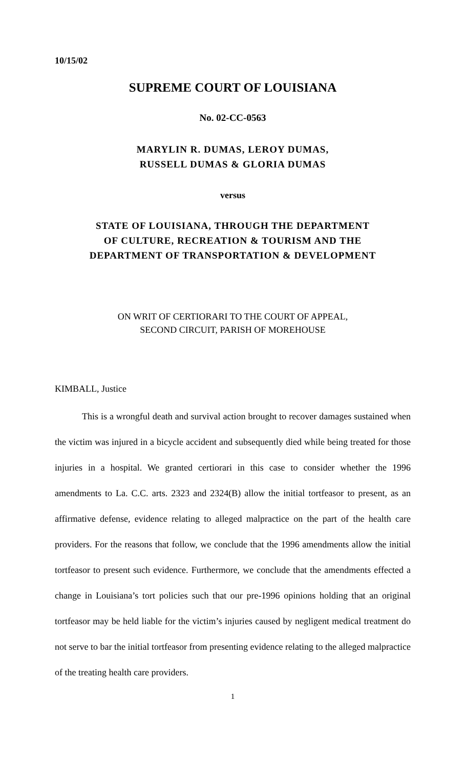10/15/02
SUPREME COURT OF LOUISIANA
No. 02-CC-0563
MARYLIN R. DUMAS, LEROY DUMAS,
RUSSELL DUMAS & GLORIA DUMAS
versus
STATE OF LOUISIANA, THROUGH THE DEPARTMENT
OF CULTURE, RECREATION & TOURISM AND THE
DEPARTMENT OF TRANSPORTATION & DEVELOPMENT
ON WRIT OF CERTIORARI TO THE COURT OF APPEAL,
SECOND CIRCUIT, PARISH OF MOREHOUSE
KIMBALL, Justice
This is a wrongful death and survival action brought to recover damages sustained when the victim was injured in a bicycle accident and subsequently died while being treated for those injuries in a hospital. We granted certiorari in this case to consider whether the 1996 amendments to La. C.C. arts. 2323 and 2324(B) allow the initial tortfeasor to present, as an affirmative defense, evidence relating to alleged malpractice on the part of the health care providers. For the reasons that follow, we conclude that the 1996 amendments allow the initial tortfeasor to present such evidence. Furthermore, we conclude that the amendments effected a change in Louisiana’s tort policies such that our pre-1996 opinions holding that an original tortfeasor may be held liable for the victim’s injuries caused by negligent medical treatment do not serve to bar the initial tortfeasor from presenting evidence relating to the alleged malpractice of the treating health care providers.
1